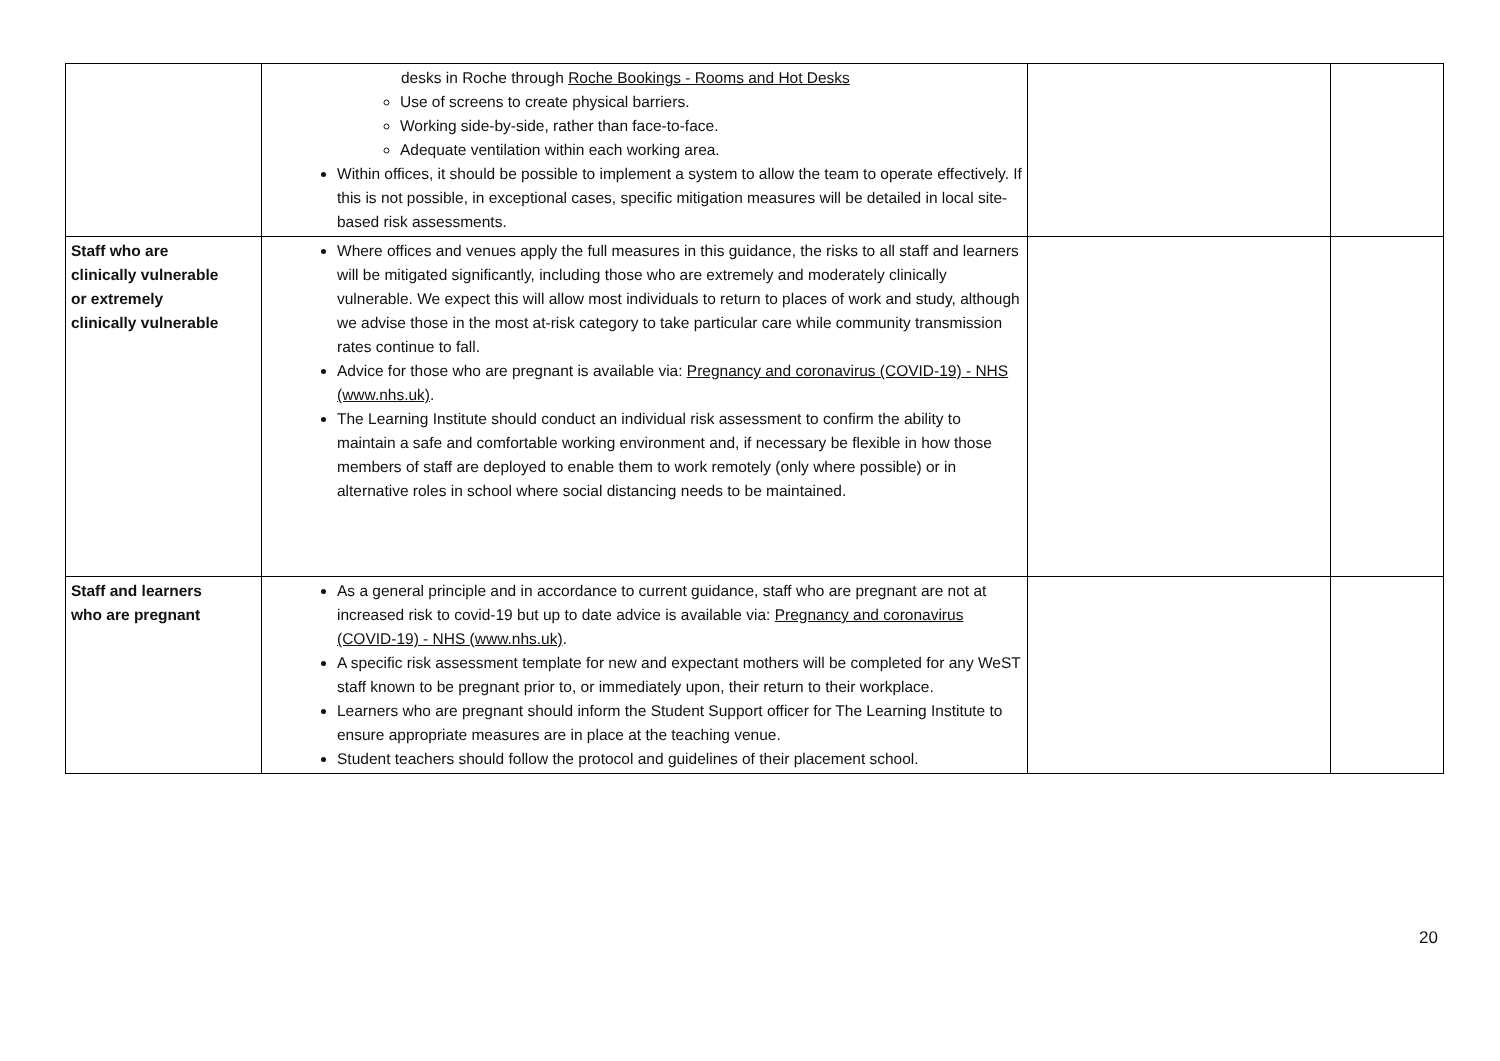| | desks in Roche through Roche Bookings - Rooms and Hot Desks Use of screens to create physical barriers. Working side-by-side, rather than face-to-face. Adequate ventilation within each working area. Within offices, it should be possible to implement a system to allow the team to operate effectively. If this is not possible, in exceptional cases, specific mitigation measures will be detailed in local site-based risk assessments. | | |
| Staff who are clinically vulnerable or extremely clinically vulnerable | Where offices and venues apply the full measures in this guidance, the risks to all staff and learners will be mitigated significantly, including those who are extremely and moderately clinically vulnerable. We expect this will allow most individuals to return to places of work and study, although we advise those in the most at-risk category to take particular care while community transmission rates continue to fall. Advice for those who are pregnant is available via: Pregnancy and coronavirus (COVID-19) - NHS (www.nhs.uk) . The Learning Institute should conduct an individual risk assessment to confirm the ability to maintain a safe and comfortable working environment and, if necessary be flexible in how those members of staff are deployed to enable them to work remotely (only where possible) or in alternative roles in school where social distancing needs to be maintained. | | |
| Staff and learners who are pregnant | As a general principle and in accordance to current guidance, staff who are pregnant are not at increased risk to covid-19 but up to date advice is available via: Pregnancy and coronavirus (COVID-19) - NHS (www.nhs.uk) . A specific risk assessment template for new and expectant mothers will be completed for any WeST staff known to be pregnant prior to, or immediately upon, their return to their workplace. Learners who are pregnant should inform the Student Support officer for The Learning Institute to ensure appropriate measures are in place at the teaching venue. Student teachers should follow the protocol and guidelines of their placement school. | | |
20